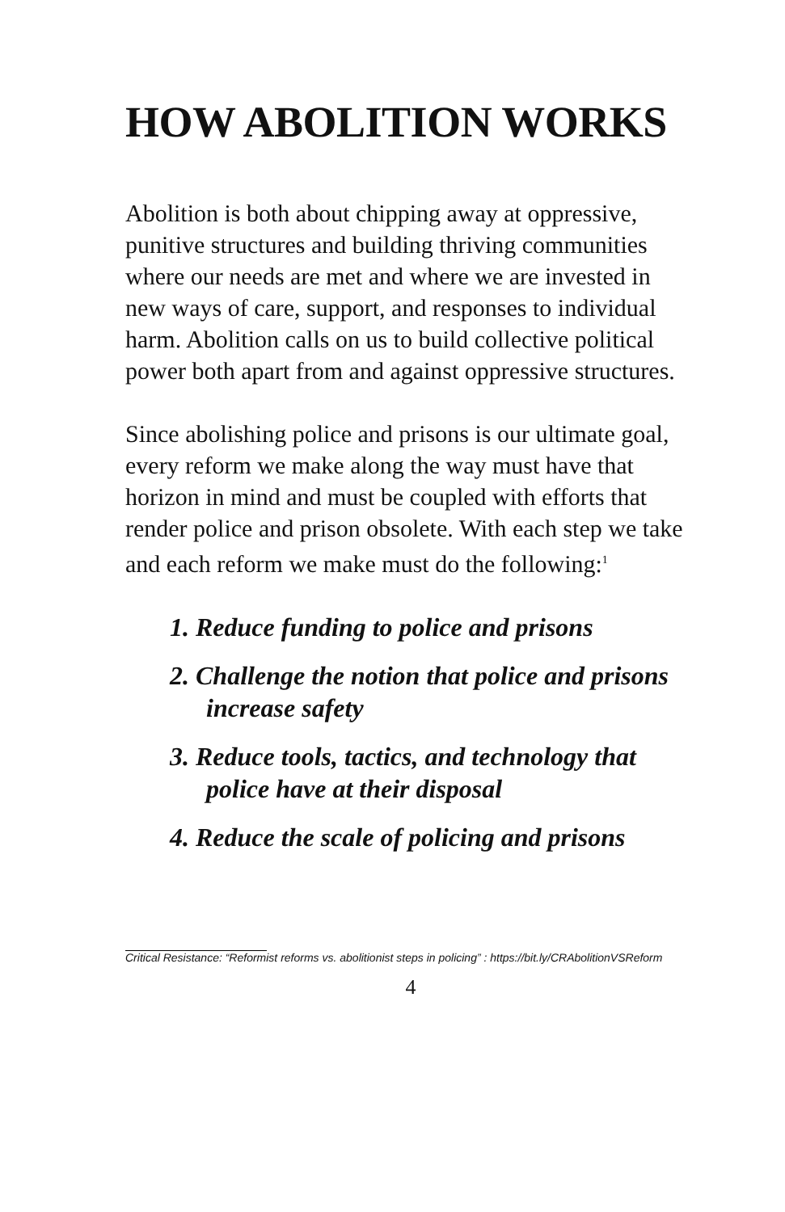HOW ABOLITION WORKS
Abolition is both about chipping away at oppressive, punitive structures and building thriving communities where our needs are met and where we are invested in new ways of care, support, and responses to individual harm. Abolition calls on us to build collective political power both apart from and against oppressive structures.
Since abolishing police and prisons is our ultimate goal, every reform we make along the way must have that horizon in mind and must be coupled with efforts that render police and prison obsolete. With each step we take and each reform we make must do the following:<sup>1</sup>
1. Reduce funding to police and prisons
2. Challenge the notion that police and prisons increase safety
3. Reduce tools, tactics, and technology that police have at their disposal
4. Reduce the scale of policing and prisons
Critical Resistance: “Reformist reforms vs. abolitionist steps in policing” : https://bit.ly/CRAbolitionVSReform
4